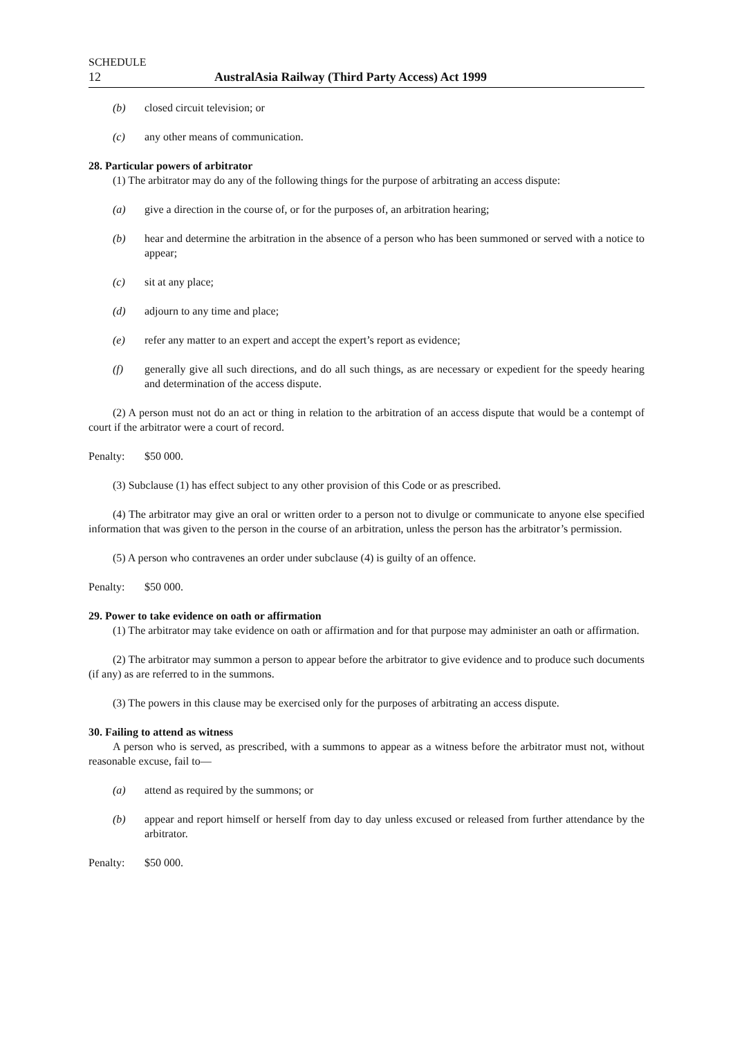SCHEDULE
12 AustralAsia Railway (Third Party Access) Act 1999
(b) closed circuit television; or
(c) any other means of communication.
28. Particular powers of arbitrator
(1) The arbitrator may do any of the following things for the purpose of arbitrating an access dispute:
(a) give a direction in the course of, or for the purposes of, an arbitration hearing;
(b) hear and determine the arbitration in the absence of a person who has been summoned or served with a notice to appear;
(c) sit at any place;
(d) adjourn to any time and place;
(e) refer any matter to an expert and accept the expert’s report as evidence;
(f) generally give all such directions, and do all such things, as are necessary or expedient for the speedy hearing and determination of the access dispute.
(2) A person must not do an act or thing in relation to the arbitration of an access dispute that would be a contempt of court if the arbitrator were a court of record.
Penalty: $50 000.
(3) Subclause (1) has effect subject to any other provision of this Code or as prescribed.
(4) The arbitrator may give an oral or written order to a person not to divulge or communicate to anyone else specified information that was given to the person in the course of an arbitration, unless the person has the arbitrator’s permission.
(5) A person who contravenes an order under subclause (4) is guilty of an offence.
Penalty: $50 000.
29. Power to take evidence on oath or affirmation
(1) The arbitrator may take evidence on oath or affirmation and for that purpose may administer an oath or affirmation.
(2) The arbitrator may summon a person to appear before the arbitrator to give evidence and to produce such documents (if any) as are referred to in the summons.
(3) The powers in this clause may be exercised only for the purposes of arbitrating an access dispute.
30. Failing to attend as witness
A person who is served, as prescribed, with a summons to appear as a witness before the arbitrator must not, without reasonable excuse, fail to—
(a) attend as required by the summons; or
(b) appear and report himself or herself from day to day unless excused or released from further attendance by the arbitrator.
Penalty: $50 000.